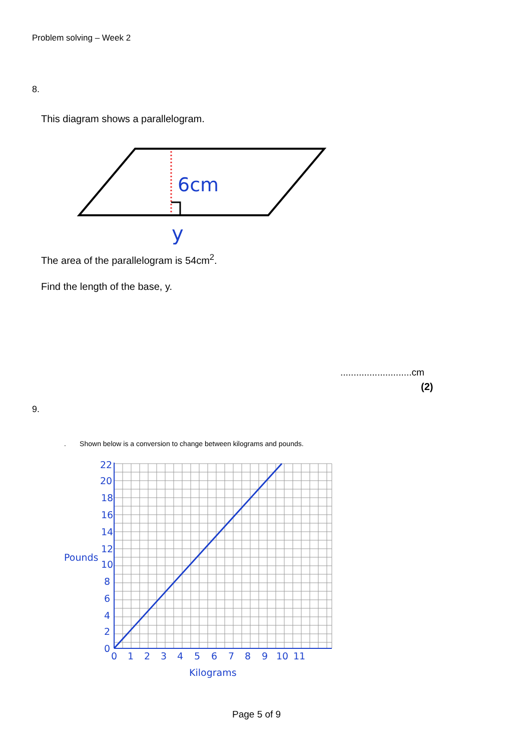Problem solving – Week 2
8.
This diagram shows a parallelogram.
6cm
y
The area of the parallelogram is 54cm<sup>2</sup>.
Find the length of the base, y.
...........................cm
(2)
9.
. Shown below is a conversion to change between kilograms and pounds.
22
20
18
16
14
12
10
8
6
4
2
0
Pounds
0
1
2
3
4
5
6
7
8
9
10
11
Kilograms
Page 5 of 9